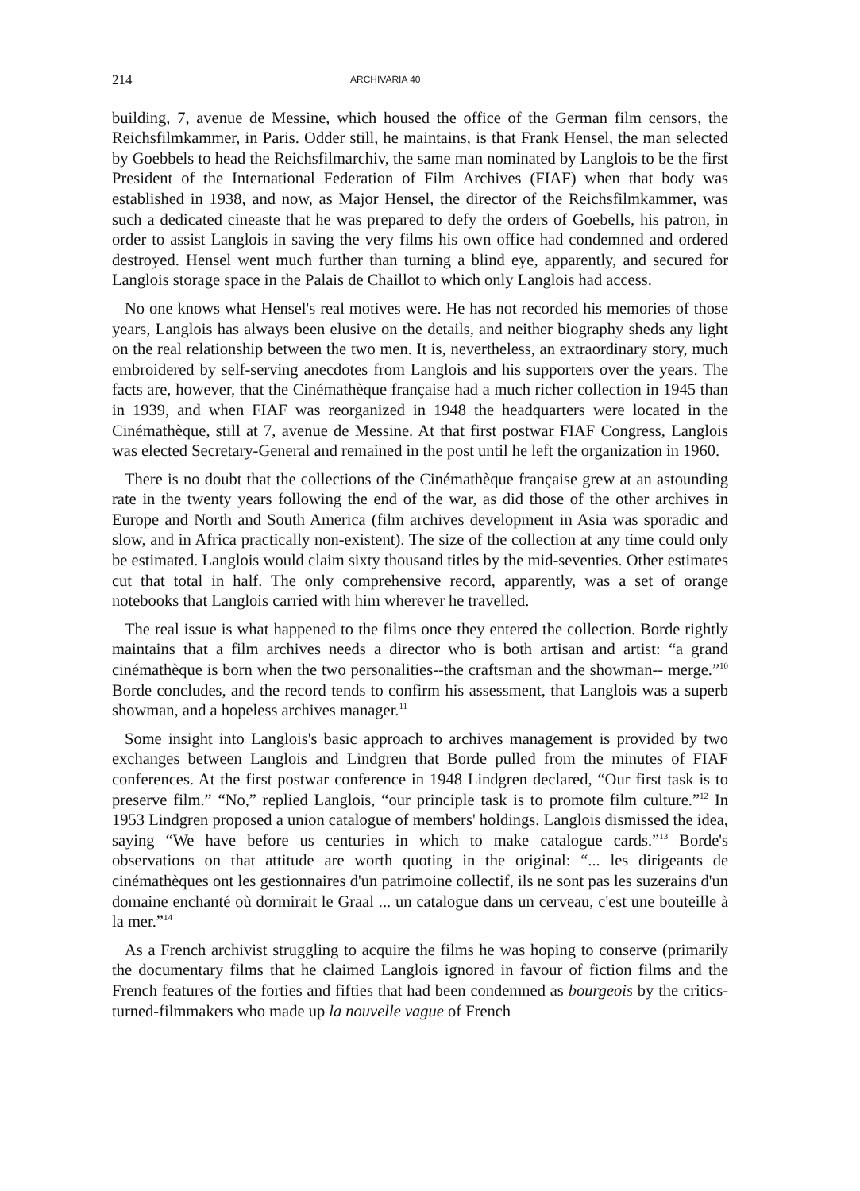214 ARCHIVARIA 40
building, 7, avenue de Messine, which housed the office of the German film censors, the Reichsfilmkammer, in Paris. Odder still, he maintains, is that Frank Hensel, the man selected by Goebbels to head the Reichsfilmarchiv, the same man nominated by Langlois to be the first President of the International Federation of Film Archives (FIAF) when that body was established in 1938, and now, as Major Hensel, the director of the Reichsfilmkammer, was such a dedicated cineaste that he was prepared to defy the orders of Goebells, his patron, in order to assist Langlois in saving the very films his own office had condemned and ordered destroyed. Hensel went much further than turning a blind eye, apparently, and secured for Langlois storage space in the Palais de Chaillot to which only Langlois had access.
No one knows what Hensel's real motives were. He has not recorded his memories of those years, Langlois has always been elusive on the details, and neither biography sheds any light on the real relationship between the two men. It is, nevertheless, an extraordinary story, much embroidered by self-serving anecdotes from Langlois and his supporters over the years. The facts are, however, that the Cinémathèque française had a much richer collection in 1945 than in 1939, and when FIAF was reorganized in 1948 the headquarters were located in the Cinémathèque, still at 7, avenue de Messine. At that first postwar FIAF Congress, Langlois was elected Secretary-General and remained in the post until he left the organization in 1960.
There is no doubt that the collections of the Cinémathèque française grew at an astounding rate in the twenty years following the end of the war, as did those of the other archives in Europe and North and South America (film archives development in Asia was sporadic and slow, and in Africa practically non-existent). The size of the collection at any time could only be estimated. Langlois would claim sixty thousand titles by the mid-seventies. Other estimates cut that total in half. The only comprehensive record, apparently, was a set of orange notebooks that Langlois carried with him wherever he travelled.
The real issue is what happened to the films once they entered the collection. Borde rightly maintains that a film archives needs a director who is both artisan and artist: “a grand cinémathèque is born when the two personalities--the craftsman and the showman-- merge.”<sup>10</sup> Borde concludes, and the record tends to confirm his assessment, that Langlois was a superb showman, and a hopeless archives manager.<sup>11</sup>
Some insight into Langlois's basic approach to archives management is provided by two exchanges between Langlois and Lindgren that Borde pulled from the minutes of FIAF conferences. At the first postwar conference in 1948 Lindgren declared, “Our first task is to preserve film.” “No,” replied Langlois, “our principle task is to promote film culture.”<sup>12</sup> In 1953 Lindgren proposed a union catalogue of members' holdings. Langlois dismissed the idea, saying “We have before us centuries in which to make catalogue cards.”<sup>13</sup> Borde's observations on that attitude are worth quoting in the original: “... les dirigeants de cinémathèques ont les gestionnaires d'un patrimoine collectif, ils ne sont pas les suzerains d'un domaine enchanté où dormirait le Graal ... un catalogue dans un cerveau, c'est une bouteille à la mer.”<sup>14</sup>
As a French archivist struggling to acquire the films he was hoping to conserve (primarily the documentary films that he claimed Langlois ignored in favour of fiction films and the French features of the forties and fifties that had been condemned as bourgeois by the critics-turned-filmmakers who made up la nouvelle vague of French